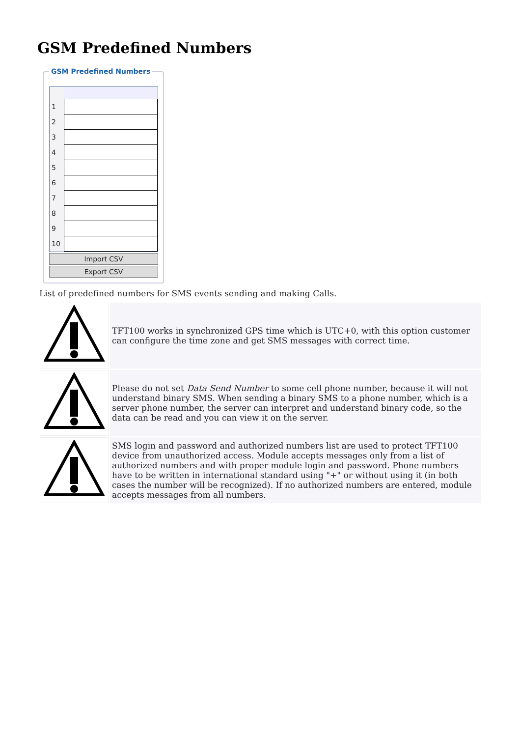GSM Predefined Numbers
GSM Predefined Numbers
| 1 | |
| 2 | |
| 3 | |
| 4 | |
| 5 | |
| 6 | |
| 7 | |
| 8 | |
| 9 | |
| 10 | |
Import CSV
Export CSV
List of predefined numbers for SMS events sending and making Calls.
| | TFT100 works in synchronized GPS time which is UTC+0, with this option customer can configure the time zone and get SMS messages with correct time. |
| | Please do not set Data Send Number to some cell phone number, because it will not understand binary SMS. When sending a binary SMS to a phone number, which is a server phone number, the server can interpret and understand binary code, so the data can be read and you can view it on the server. |
| | SMS login and password and authorized numbers list are used to protect TFT100 device from unauthorized access. Module accepts messages only from a list of authorized numbers and with proper module login and password. Phone numbers have to be written in international standard using "+" or without using it (in both cases the number will be recognized). If no authorized numbers are entered, module accepts messages from all numbers. |